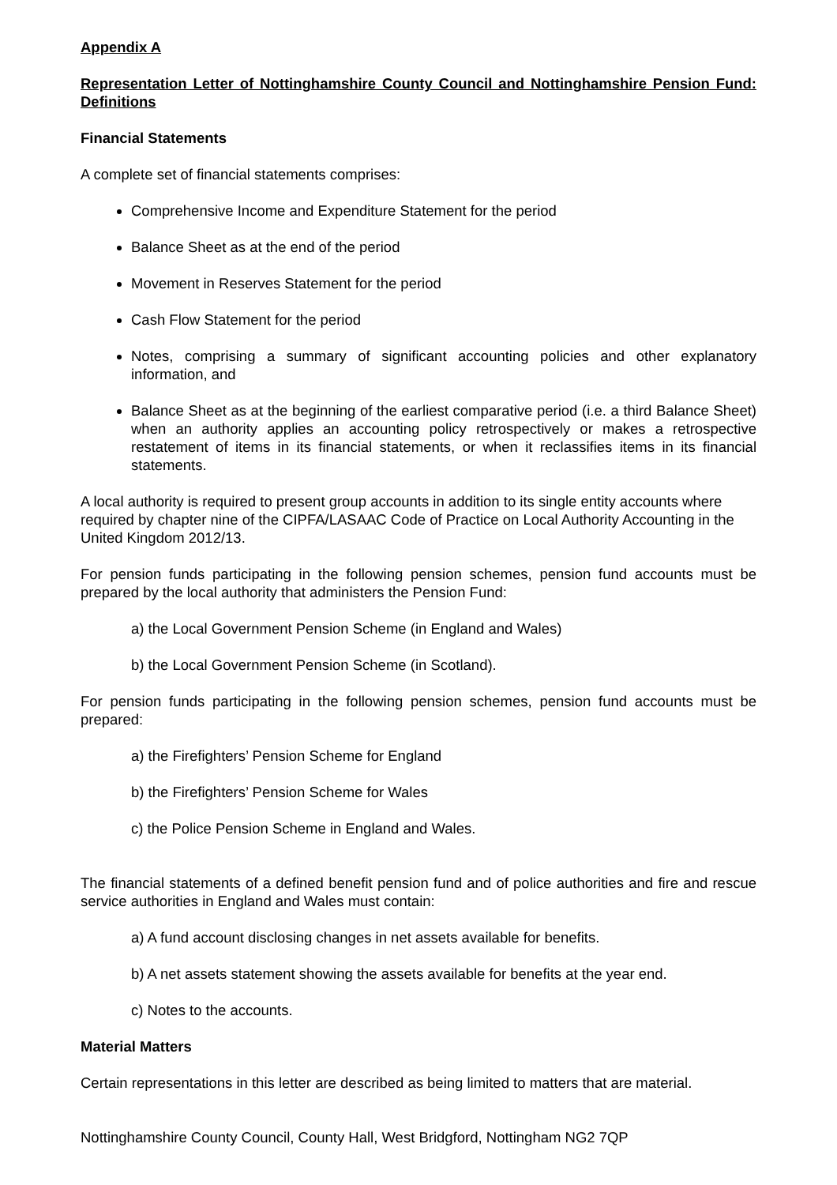Appendix A
Representation Letter of Nottinghamshire County Council and Nottinghamshire Pension Fund: Definitions
Financial Statements
A complete set of financial statements comprises:
Comprehensive Income and Expenditure Statement for the period
Balance Sheet as at the end of the period
Movement in Reserves Statement for the period
Cash Flow Statement for the period
Notes, comprising a summary of significant accounting policies and other explanatory information, and
Balance Sheet as at the beginning of the earliest comparative period (i.e. a third Balance Sheet) when an authority applies an accounting policy retrospectively or makes a retrospective restatement of items in its financial statements, or when it reclassifies items in its financial statements.
A local authority is required to present group accounts in addition to its single entity accounts where required by chapter nine of the CIPFA/LASAAC Code of Practice on Local Authority Accounting in the United Kingdom 2012/13.
For pension funds participating in the following pension schemes, pension fund accounts must be prepared by the local authority that administers the Pension Fund:
a) the Local Government Pension Scheme (in England and Wales)
b) the Local Government Pension Scheme (in Scotland).
For pension funds participating in the following pension schemes, pension fund accounts must be prepared:
a) the Firefighters’ Pension Scheme for England
b) the Firefighters’ Pension Scheme for Wales
c) the Police Pension Scheme in England and Wales.
The financial statements of a defined benefit pension fund and of police authorities and fire and rescue service authorities in England and Wales must contain:
a) A fund account disclosing changes in net assets available for benefits.
b) A net assets statement showing the assets available for benefits at the year end.
c) Notes to the accounts.
Material Matters
Certain representations in this letter are described as being limited to matters that are material.
Nottinghamshire County Council, County Hall, West Bridgford, Nottingham NG2 7QP